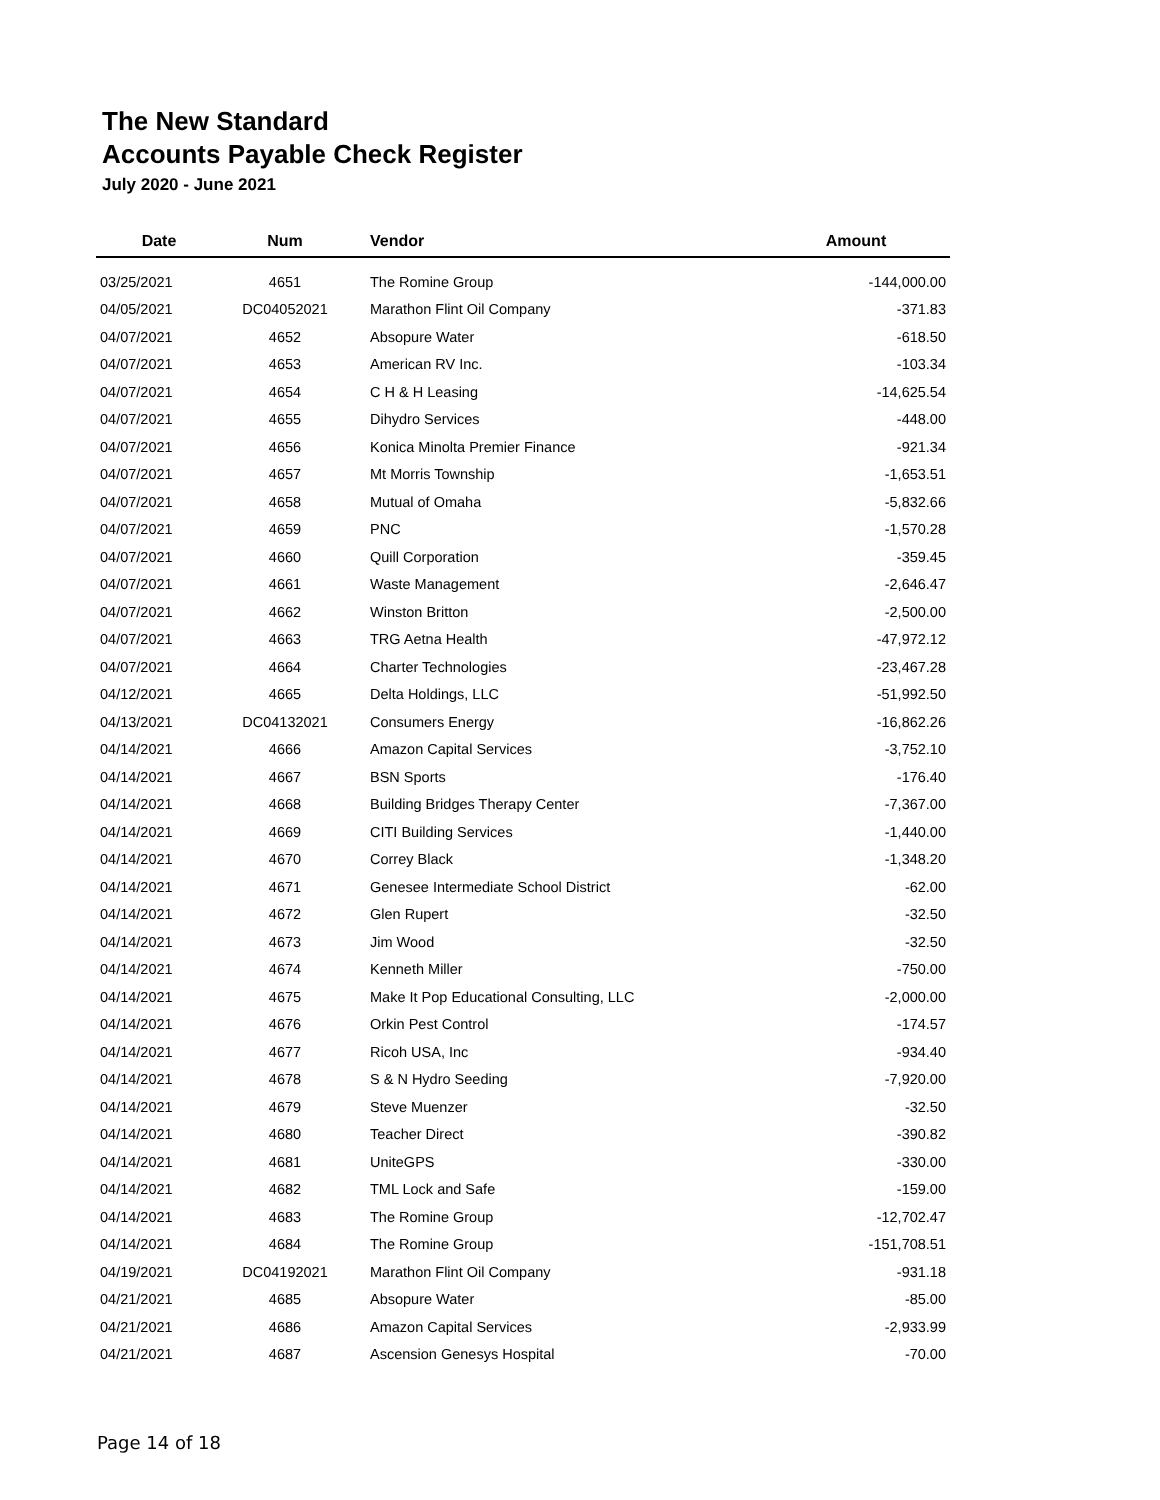The New Standard
Accounts Payable Check Register
July 2020 - June 2021
| Date | Num | Vendor | Amount |
| --- | --- | --- | --- |
| 03/25/2021 | 4651 | The Romine Group | -144,000.00 |
| 04/05/2021 | DC04052021 | Marathon Flint Oil Company | -371.83 |
| 04/07/2021 | 4652 | Absopure Water | -618.50 |
| 04/07/2021 | 4653 | American RV Inc. | -103.34 |
| 04/07/2021 | 4654 | C H & H Leasing | -14,625.54 |
| 04/07/2021 | 4655 | Dihydro Services | -448.00 |
| 04/07/2021 | 4656 | Konica Minolta Premier Finance | -921.34 |
| 04/07/2021 | 4657 | Mt Morris Township | -1,653.51 |
| 04/07/2021 | 4658 | Mutual of Omaha | -5,832.66 |
| 04/07/2021 | 4659 | PNC | -1,570.28 |
| 04/07/2021 | 4660 | Quill Corporation | -359.45 |
| 04/07/2021 | 4661 | Waste Management | -2,646.47 |
| 04/07/2021 | 4662 | Winston Britton | -2,500.00 |
| 04/07/2021 | 4663 | TRG Aetna Health | -47,972.12 |
| 04/07/2021 | 4664 | Charter Technologies | -23,467.28 |
| 04/12/2021 | 4665 | Delta Holdings, LLC | -51,992.50 |
| 04/13/2021 | DC04132021 | Consumers Energy | -16,862.26 |
| 04/14/2021 | 4666 | Amazon Capital Services | -3,752.10 |
| 04/14/2021 | 4667 | BSN Sports | -176.40 |
| 04/14/2021 | 4668 | Building Bridges Therapy Center | -7,367.00 |
| 04/14/2021 | 4669 | CITI Building Services | -1,440.00 |
| 04/14/2021 | 4670 | Correy Black | -1,348.20 |
| 04/14/2021 | 4671 | Genesee Intermediate School District | -62.00 |
| 04/14/2021 | 4672 | Glen Rupert | -32.50 |
| 04/14/2021 | 4673 | Jim Wood | -32.50 |
| 04/14/2021 | 4674 | Kenneth Miller | -750.00 |
| 04/14/2021 | 4675 | Make It Pop Educational Consulting, LLC | -2,000.00 |
| 04/14/2021 | 4676 | Orkin Pest Control | -174.57 |
| 04/14/2021 | 4677 | Ricoh USA, Inc | -934.40 |
| 04/14/2021 | 4678 | S & N Hydro Seeding | -7,920.00 |
| 04/14/2021 | 4679 | Steve Muenzer | -32.50 |
| 04/14/2021 | 4680 | Teacher Direct | -390.82 |
| 04/14/2021 | 4681 | UniteGPS | -330.00 |
| 04/14/2021 | 4682 | TML Lock and Safe | -159.00 |
| 04/14/2021 | 4683 | The Romine Group | -12,702.47 |
| 04/14/2021 | 4684 | The Romine Group | -151,708.51 |
| 04/19/2021 | DC04192021 | Marathon Flint Oil Company | -931.18 |
| 04/21/2021 | 4685 | Absopure Water | -85.00 |
| 04/21/2021 | 4686 | Amazon Capital Services | -2,933.99 |
| 04/21/2021 | 4687 | Ascension Genesys Hospital | -70.00 |
Page 14 of 18